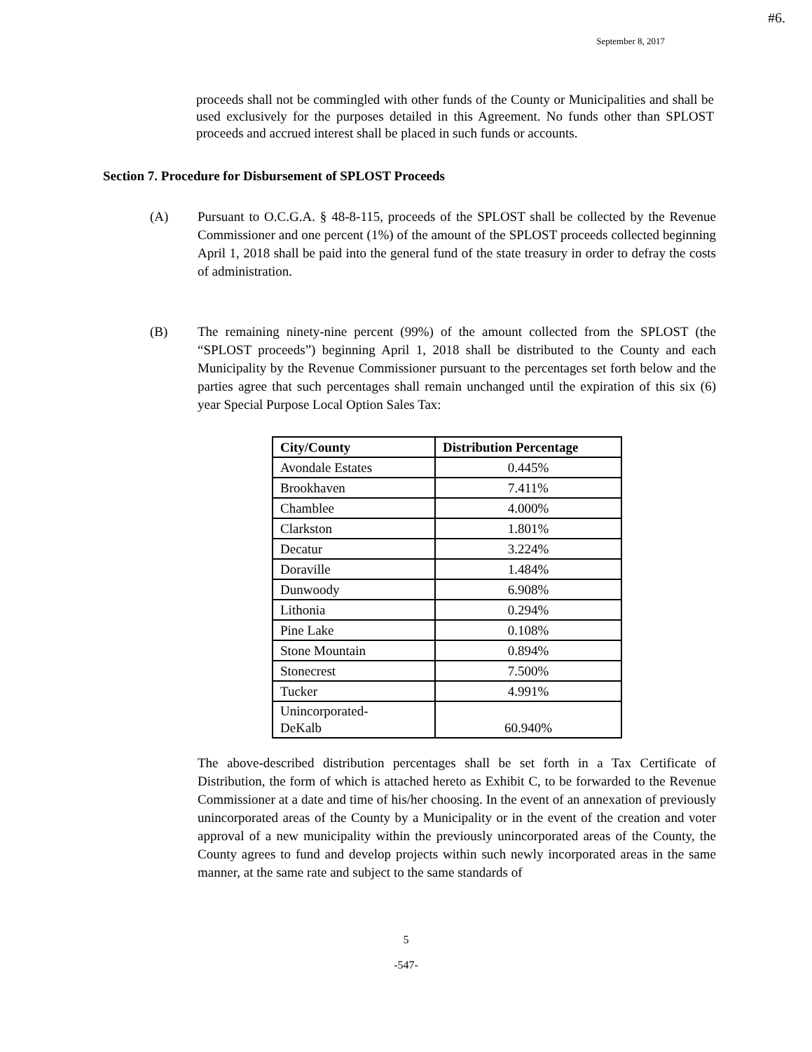#6.
September 8, 2017
proceeds shall not be commingled with other funds of the County or Municipalities and shall be used exclusively for the purposes detailed in this Agreement. No funds other than SPLOST proceeds and accrued interest shall be placed in such funds or accounts.
Section 7. Procedure for Disbursement of SPLOST Proceeds
(A) Pursuant to O.C.G.A. § 48-8-115, proceeds of the SPLOST shall be collected by the Revenue Commissioner and one percent (1%) of the amount of the SPLOST proceeds collected beginning April 1, 2018 shall be paid into the general fund of the state treasury in order to defray the costs of administration.
(B) The remaining ninety-nine percent (99%) of the amount collected from the SPLOST (the “SPLOST proceeds”) beginning April 1, 2018 shall be distributed to the County and each Municipality by the Revenue Commissioner pursuant to the percentages set forth below and the parties agree that such percentages shall remain unchanged until the expiration of this six (6) year Special Purpose Local Option Sales Tax:
| City/County | Distribution Percentage |
| --- | --- |
| Avondale Estates | 0.445% |
| Brookhaven | 7.411% |
| Chamblee | 4.000% |
| Clarkston | 1.801% |
| Decatur | 3.224% |
| Doraville | 1.484% |
| Dunwoody | 6.908% |
| Lithonia | 0.294% |
| Pine Lake | 0.108% |
| Stone Mountain | 0.894% |
| Stonecrest | 7.500% |
| Tucker | 4.991% |
| Unincorporated- DeKalb | 60.940% |
The above-described distribution percentages shall be set forth in a Tax Certificate of Distribution, the form of which is attached hereto as Exhibit C, to be forwarded to the Revenue Commissioner at a date and time of his/her choosing. In the event of an annexation of previously unincorporated areas of the County by a Municipality or in the event of the creation and voter approval of a new municipality within the previously unincorporated areas of the County, the County agrees to fund and develop projects within such newly incorporated areas in the same manner, at the same rate and subject to the same standards of
5
-547-